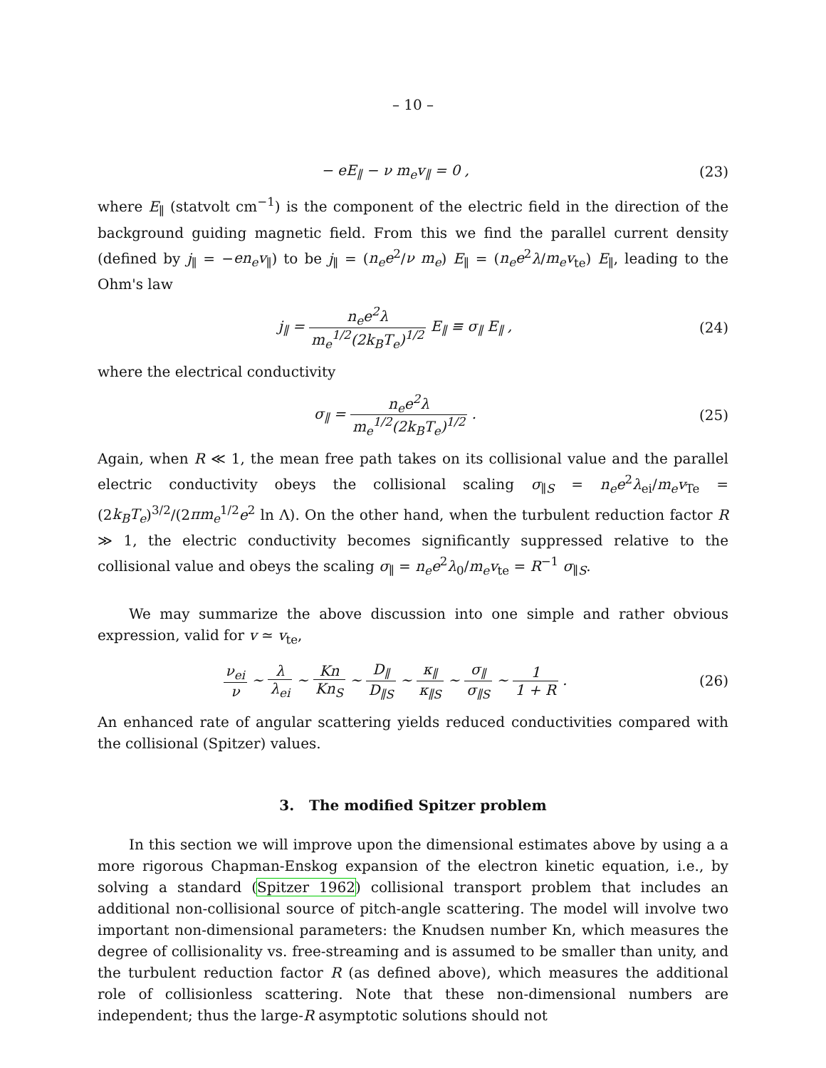– 10 –
− eE<sub>∥</sub> − ν m<sub>e</sub>v<sub>∥</sub> = 0 , (23)
where E<sub>∥</sub> (statvolt cm<sup>−1</sup>) is the component of the electric field in the direction of the background guiding magnetic field. From this we find the parallel current density (defined by j<sub>∥</sub> = −en<sub>e</sub>v<sub>∥</sub>) to be j<sub>∥</sub> = (n<sub>e</sub>e<sup>2</sup>/ν m<sub>e</sub>) E<sub>∥</sub> = (n<sub>e</sub>e<sup>2</sup>λ/m<sub>e</sub>v<sub>te</sub>) E<sub>∥</sub>, leading to the Ohm's law
j<sub>∥</sub> = n<sub>e</sub>e<sup>2</sup>λ m<sub>e</sub><sup>1/2</sup>(2k<sub>B</sub>T<sub>e</sub>)<sup>1/2</sup> E<sub>∥</sub> ≡ σ<sub>∥</sub> E<sub>∥</sub> ,
(24)
where the electrical conductivity
σ<sub>∥</sub> = n<sub>e</sub>e<sup>2</sup>λ m<sub>e</sub><sup>1/2</sup>(2k<sub>B</sub>T<sub>e</sub>)<sup>1/2</sup> . (25)
Again, when R ≪ 1, the mean free path takes on its collisional value and the parallel electric conductivity obeys the collisional scaling σ<sub>∥S</sub> = n<sub>e</sub>e<sup>2</sup>λ<sub>ei</sub>/m<sub>e</sub>v<sub>Te</sub> = (2k<sub>B</sub>T<sub>e</sub>)<sup>3/2</sup>/(2πm<sub>e</sub><sup>1/2</sup>e<sup>2</sup> ln Λ). On the other hand, when the turbulent reduction factor R ≫ 1, the electric conductivity becomes significantly suppressed relative to the collisional value and obeys the scaling σ<sub>∥</sub> = n<sub>e</sub>e<sup>2</sup>λ<sub>0</sub>/m<sub>e</sub>v<sub>te</sub> = R<sup>−1</sup> σ<sub>∥S</sub>.
We may summarize the above discussion into one simple and rather obvious expression, valid for v ≃ v<sub>te</sub>,
ν<sub>ei</sub> ν ∼ λ λ<sub>ei</sub> ∼ Kn Kn<sub>S</sub> ∼ D<sub>∥</sub> D<sub>∥S</sub> ∼ κ<sub>∥</sub> κ<sub>∥S</sub> ∼ σ<sub>∥</sub> σ<sub>∥S</sub> ∼ 1 1 + R .
(26)
An enhanced rate of angular scattering yields reduced conductivities compared with the collisional (Spitzer) values.
3. The modified Spitzer problem
In this section we will improve upon the dimensional estimates above by using a a more rigorous Chapman-Enskog expansion of the electron kinetic equation, i.e., by solving a standard (Spitzer 1962) collisional transport problem that includes an additional non-collisional source of pitch-angle scattering. The model will involve two important non-dimensional parameters: the Knudsen number Kn, which measures the degree of collisionality vs. free-streaming and is assumed to be smaller than unity, and the turbulent reduction factor R (as defined above), which measures the additional role of collisionless scattering. Note that these non-dimensional numbers are independent; thus the large-R asymptotic solutions should not